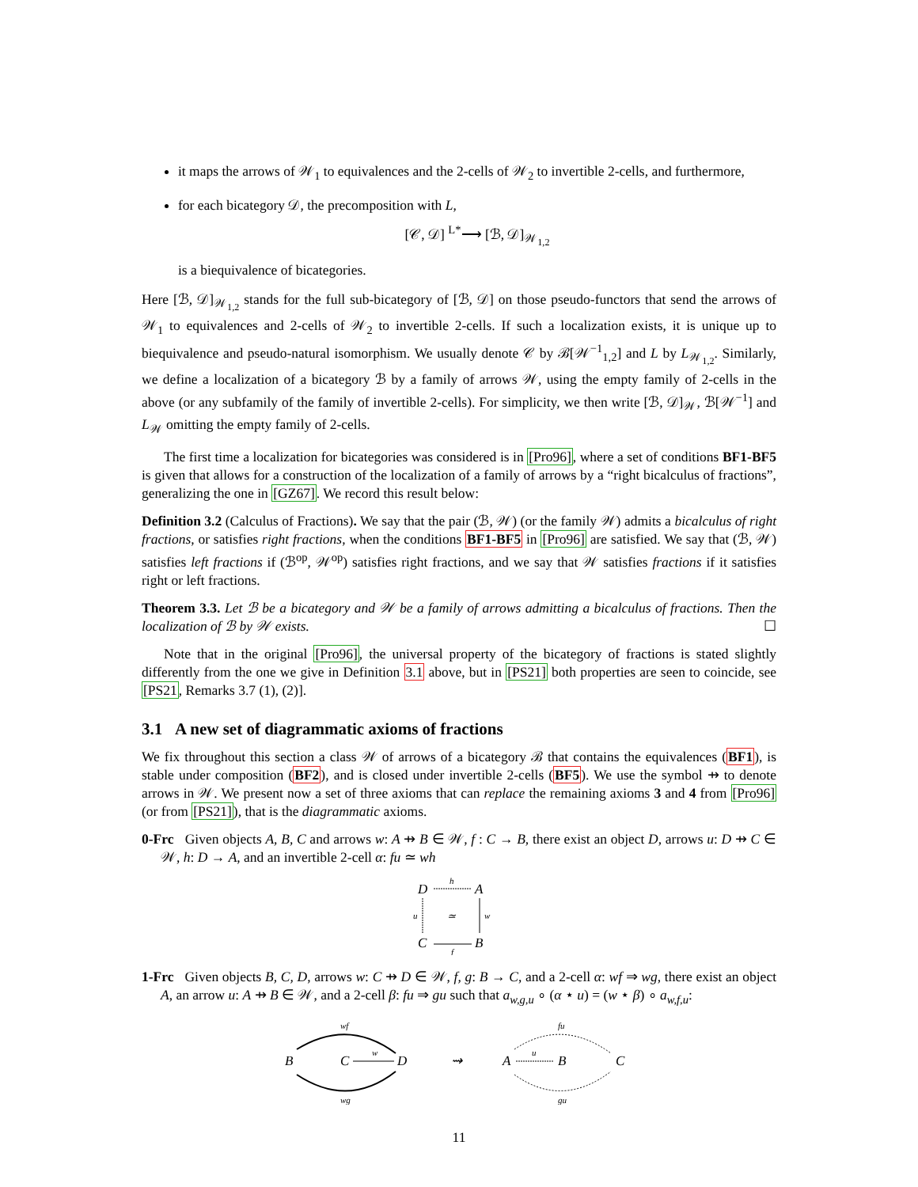it maps the arrows of 𝒲<sub>1</sub> to equivalences and the 2-cells of 𝒲<sub>2</sub> to invertible 2-cells, and furthermore,
for each bicategory 𝒟, the precomposition with L,
[𝒞, 𝒟] <sup>L*</sup>⟶ [ℬ, 𝒟]<sub>𝒲<sub>1,2</sub></sub>
is a biequivalence of bicategories.
Here [ℬ, 𝒟]<sub>𝒲<sub>1,2</sub></sub> stands for the full sub-bicategory of [ℬ, 𝒟] on those pseudo-functors that send the arrows of 𝒲<sub>1</sub> to equivalences and 2-cells of 𝒲<sub>2</sub> to invertible 2-cells. If such a localization exists, it is unique up to biequivalence and pseudo-natural isomorphism. We usually denote 𝒞 by ℬ[𝒲<sup>−1</sup><sub>1,2</sub>] and L by L<sub>𝒲<sub>1,2</sub></sub>. Similarly, we define a localization of a bicategory ℬ by a family of arrows 𝒲, using the empty family of 2-cells in the above (or any subfamily of the family of invertible 2-cells). For simplicity, we then write [ℬ, 𝒟]<sub>𝒲</sub>, ℬ[𝒲<sup>−1</sup>] and L<sub>𝒲</sub> omitting the empty family of 2-cells.
The first time a localization for bicategories was considered is in [Pro96], where a set of conditions BF1-BF5 is given that allows for a construction of the localization of a family of arrows by a “right bicalculus of fractions”, generalizing the one in [GZ67]. We record this result below:
Definition 3.2 (Calculus of Fractions). We say that the pair (ℬ, 𝒲) (or the family 𝒲) admits a bicalculus of right fractions, or satisfies right fractions, when the conditions BF1-BF5 in [Pro96] are satisfied. We say that (ℬ, 𝒲) satisfies left fractions if (ℬ<sup>op</sup>, 𝒲<sup>op</sup>) satisfies right fractions, and we say that 𝒲 satisfies fractions if it satisfies right or left fractions.
Theorem 3.3. Let ℬ be a bicategory and 𝒲 be a family of arrows admitting a bicalculus of fractions. Then the localization of ℬ by 𝒲 exists. ☐
Note that in the original [Pro96], the universal property of the bicategory of fractions is stated slightly differently from the one we give in Definition 3.1 above, but in [PS21] both properties are seen to coincide, see [PS21, Remarks 3.7 (1), (2)].
3.1 A new set of diagrammatic axioms of fractions
We fix throughout this section a class 𝒲 of arrows of a bicategory ℬ that contains the equivalences (BF1), is stable under composition (BF2), and is closed under invertible 2-cells (BF5). We use the symbol ⇸ to denote arrows in 𝒲. We present now a set of three axioms that can replace the remaining axioms 3 and 4 from [Pro96] (or from [PS21]), that is the diagrammatic axioms.
0-Frc Given objects A, B, C and arrows w: A ⇸ B ∈ 𝒲, f : C → B, there exist an object D, arrows u: D ⇸ C ∈ 𝒲, h: D → A, and an invertible 2-cell α: fu ≃ wh
D
A
C
B
h
w
u
f
≃
1-Frc Given objects B, C, D, arrows w: C ⇸ D ∈ 𝒲, f, g: B → C, and a 2-cell α: wf ⇒ wg, there exist an object A, an arrow u: A ⇸ B ∈ 𝒲, and a 2-cell β: fu ⇒ gu such that a<sub>w,g,u</sub> ∘ (α ⋆ u) = (w ⋆ β) ∘ a<sub>w,f,u</sub>:
B
C
D
wf
wg
w
⇝
A
B
C
u
fu
gu
11